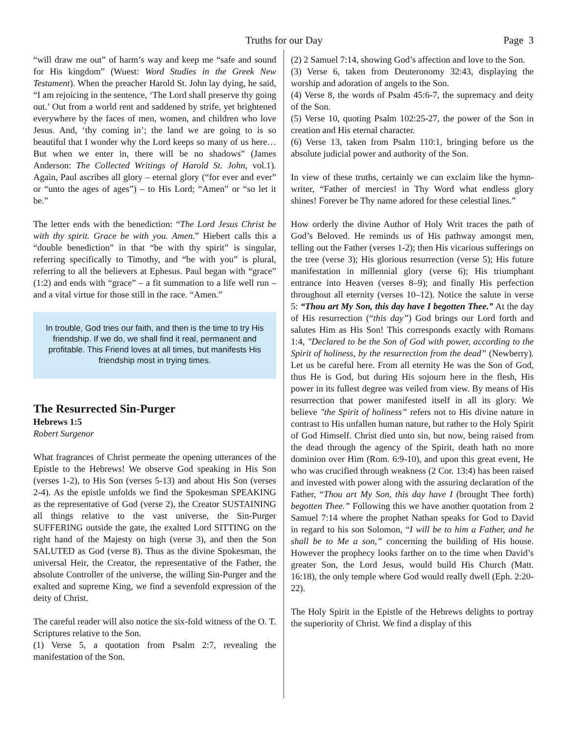Truths for our Day
Page 3
“will draw me out” of harm’s way and keep me “safe and sound for His kingdom” (Wuest: Word Studies in the Greek New Testament). When the preacher Harold St. John lay dying, he said, “I am rejoicing in the sentence, ‘The Lord shall preserve thy going out.’ Out from a world rent and saddened by strife, yet brightened everywhere by the faces of men, women, and children who love Jesus. And, ‘thy coming in’; the land we are going to is so beautiful that I wonder why the Lord keeps so many of us here…But when we enter in, there will be no shadows” (James Anderson: The Collected Writings of Harold St. John, vol.1). Again, Paul ascribes all glory – eternal glory (“for ever and ever” or “unto the ages of ages”) – to His Lord; “Amen” or “so let it be.”
The letter ends with the benediction: “The Lord Jesus Christ be with thy spirit. Grace be with you. Amen.” Hiebert calls this a “double benediction” in that “be with thy spirit” is singular, referring specifically to Timothy, and “be with you” is plural, referring to all the believers at Ephesus. Paul began with “grace” (1:2) and ends with “grace” – a fit summation to a life well run – and a vital virtue for those still in the race. “Amen.”
In trouble, God tries our faith, and then is the time to try His friendship. If we do, we shall find it real, permanent and profitable. This Friend loves at all times, but manifests His friendship most in trying times.
The Resurrected Sin-Purger
Hebrews 1:5
Robert Surgenor
What fragrances of Christ permeate the opening utterances of the Epistle to the Hebrews! We observe God speaking in His Son (verses 1-2), to His Son (verses 5-13) and about His Son (verses 2-4). As the epistle unfolds we find the Spokesman SPEAKING as the representative of God (verse 2), the Creator SUSTAINING all things relative to the vast universe, the Sin-Purger SUFFERING outside the gate, the exalted Lord SITTING on the right hand of the Majesty on high (verse 3), and then the Son SALUTED as God (verse 8). Thus as the divine Spokesman, the universal Heir, the Creator, the representative of the Father, the absolute Controller of the universe, the willing Sin-Purger and the exalted and supreme King, we find a sevenfold expression of the deity of Christ.
The careful reader will also notice the six-fold witness of the O. T. Scriptures relative to the Son.
(1) Verse 5, a quotation from Psalm 2:7, revealing the manifestation of the Son.
(2) 2 Samuel 7:14, showing God’s affection and love to the Son.
(3) Verse 6, taken from Deuteronomy 32:43, displaying the worship and adoration of angels to the Son.
(4) Verse 8, the words of Psalm 45:6-7, the supremacy and deity of the Son.
(5) Verse 10, quoting Psalm 102:25-27, the power of the Son in creation and His eternal character.
(6) Verse 13, taken from Psalm 110:1, bringing before us the absolute judicial power and authority of the Son.
In view of these truths, certainly we can exclaim like the hymn-writer, “Father of mercies! in Thy Word what endless glory shines! Forever be Thy name adored for these celestial lines.”
How orderly the divine Author of Holy Writ traces the path of God’s Beloved. He reminds us of His pathway amongst men, telling out the Father (verses 1-2); then His vicarious sufferings on the tree (verse 3); His glorious resurrection (verse 5); His future manifestation in millennial glory (verse 6); His triumphant entrance into Heaven (verses 8–9); and finally His perfection throughout all eternity (verses 10–12). Notice the salute in verse 5: “Thou art My Son, this day have I begotten Thee.” At the day of His resurrection (“this day”) God brings our Lord forth and salutes Him as His Son! This corresponds exactly with Romans 1:4, "Declared to be the Son of God with power, according to the Spirit of holiness, by the resurrection from the dead” (Newberry). Let us be careful here. From all eternity He was the Son of God, thus He is God, but during His sojourn here in the flesh, His power in its fullest degree was veiled from view. By means of His resurrection that power manifested itself in all its glory. We believe "the Spirit of holiness” refers not to His divine nature in contrast to His unfallen human nature, but rather to the Holy Spirit of God Himself. Christ died unto sin, but now, being raised from the dead through the agency of the Spirit, death hath no more dominion over Him (Rom. 6:9-10), and upon this great event, He who was crucified through weakness (2 Cor. 13:4) has been raised and invested with power along with the assuring declaration of the Father, “Thou art My Son, this day have I (brought Thee forth) begotten Thee.” Following this we have another quotation from 2 Samuel 7:14 where the prophet Nathan speaks for God to David in regard to his son Solomon, “I will be to him a Father, and he shall be to Me a son,” concerning the building of His house. However the prophecy looks farther on to the time when David’s greater Son, the Lord Jesus, would build His Church (Matt. 16:18), the only temple where God would really dwell (Eph. 2:20-22).
The Holy Spirit in the Epistle of the Hebrews delights to portray the superiority of Christ. We find a display of this